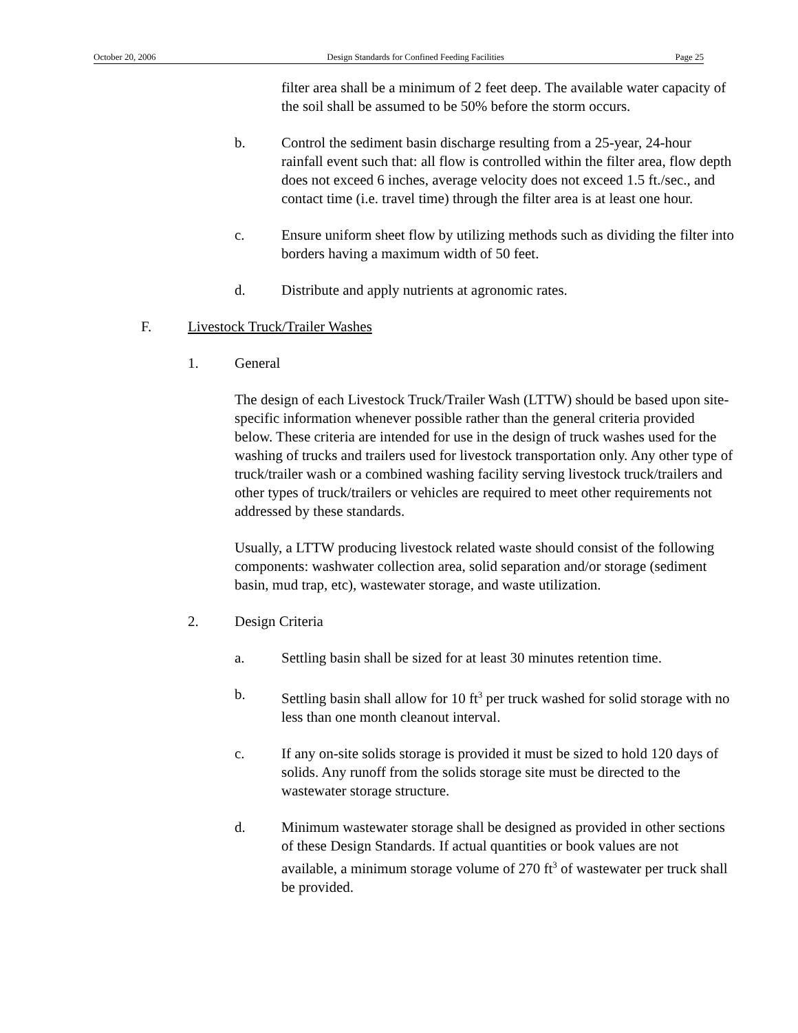October 20, 2006 Design Standards for Confined Feeding Facilities Page 25
filter area shall be a minimum of 2 feet deep. The available water capacity of the soil shall be assumed to be 50% before the storm occurs.
b. Control the sediment basin discharge resulting from a 25-year, 24-hour rainfall event such that: all flow is controlled within the filter area, flow depth does not exceed 6 inches, average velocity does not exceed 1.5 ft./sec., and contact time (i.e. travel time) through the filter area is at least one hour.
c. Ensure uniform sheet flow by utilizing methods such as dividing the filter into borders having a maximum width of 50 feet.
d. Distribute and apply nutrients at agronomic rates.
F. Livestock Truck/Trailer Washes
1. General
The design of each Livestock Truck/Trailer Wash (LTTW) should be based upon site-specific information whenever possible rather than the general criteria provided below. These criteria are intended for use in the design of truck washes used for the washing of trucks and trailers used for livestock transportation only. Any other type of truck/trailer wash or a combined washing facility serving livestock truck/trailers and other types of truck/trailers or vehicles are required to meet other requirements not addressed by these standards.
Usually, a LTTW producing livestock related waste should consist of the following components: washwater collection area, solid separation and/or storage (sediment basin, mud trap, etc), wastewater storage, and waste utilization.
2. Design Criteria
a. Settling basin shall be sized for at least 30 minutes retention time.
b. Settling basin shall allow for 10 ft<sup>3</sup> per truck washed for solid storage with no less than one month cleanout interval.
c. If any on-site solids storage is provided it must be sized to hold 120 days of solids. Any runoff from the solids storage site must be directed to the wastewater storage structure.
d. Minimum wastewater storage shall be designed as provided in other sections of these Design Standards. If actual quantities or book values are not available, a minimum storage volume of 270 ft<sup>3</sup> of wastewater per truck shall be provided.